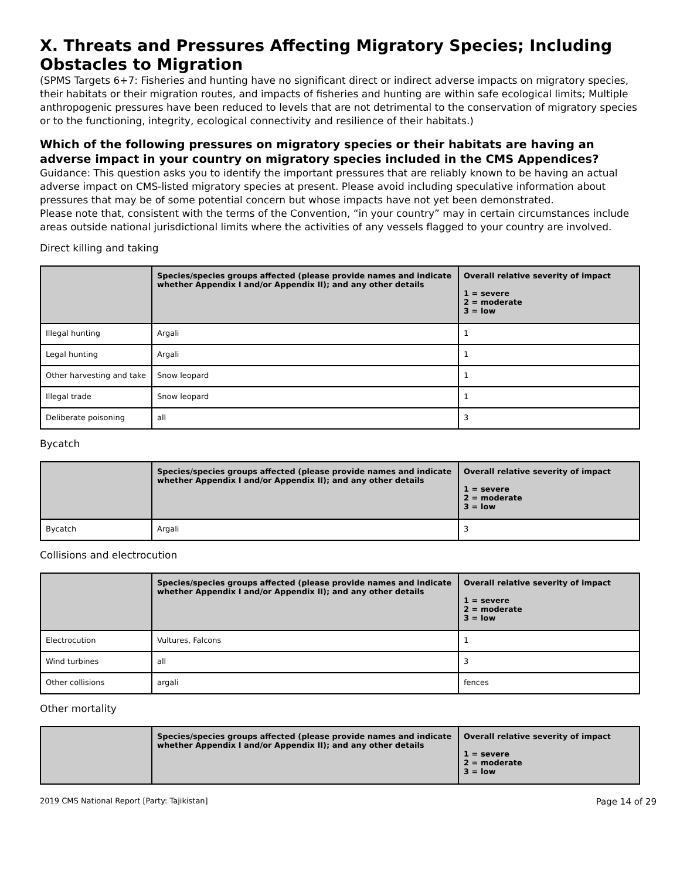X. Threats and Pressures Affecting Migratory Species; Including Obstacles to Migration
(SPMS Targets 6+7: Fisheries and hunting have no significant direct or indirect adverse impacts on migratory species, their habitats or their migration routes, and impacts of fisheries and hunting are within safe ecological limits; Multiple anthropogenic pressures have been reduced to levels that are not detrimental to the conservation of migratory species or to the functioning, integrity, ecological connectivity and resilience of their habitats.)
Which of the following pressures on migratory species or their habitats are having an adverse impact in your country on migratory species included in the CMS Appendices?
Guidance: This question asks you to identify the important pressures that are reliably known to be having an actual adverse impact on CMS-listed migratory species at present. Please avoid including speculative information about pressures that may be of some potential concern but whose impacts have not yet been demonstrated.
Please note that, consistent with the terms of the Convention, “in your country” may in certain circumstances include areas outside national jurisdictional limits where the activities of any vessels flagged to your country are involved.
Direct killing and taking
| | Species/species groups affected (please provide names and indicate whether Appendix I and/or Appendix II); and any other details | Overall relative severity of impact 1 = severe 2 = moderate 3 = low |
| --- | --- | --- |
| Illegal hunting | Argali | 1 |
| Legal hunting | Argali | 1 |
| Other harvesting and take | Snow leopard | 1 |
| Illegal trade | Snow leopard | 1 |
| Deliberate poisoning | all | 3 |
Bycatch
| | Species/species groups affected (please provide names and indicate whether Appendix I and/or Appendix II); and any other details | Overall relative severity of impact 1 = severe 2 = moderate 3 = low |
| --- | --- | --- |
| Bycatch | Argali | 3 |
Collisions and electrocution
| | Species/species groups affected (please provide names and indicate whether Appendix I and/or Appendix II); and any other details | Overall relative severity of impact 1 = severe 2 = moderate 3 = low |
| --- | --- | --- |
| Electrocution | Vultures, Falcons | 1 |
| Wind turbines | all | 3 |
| Other collisions | argali | fences |
Other mortality
| | Species/species groups affected (please provide names and indicate whether Appendix I and/or Appendix II); and any other details | Overall relative severity of impact 1 = severe 2 = moderate 3 = low |
| --- | --- | --- |
2019 CMS National Report [Party: Tajikistan] Page 14 of 29